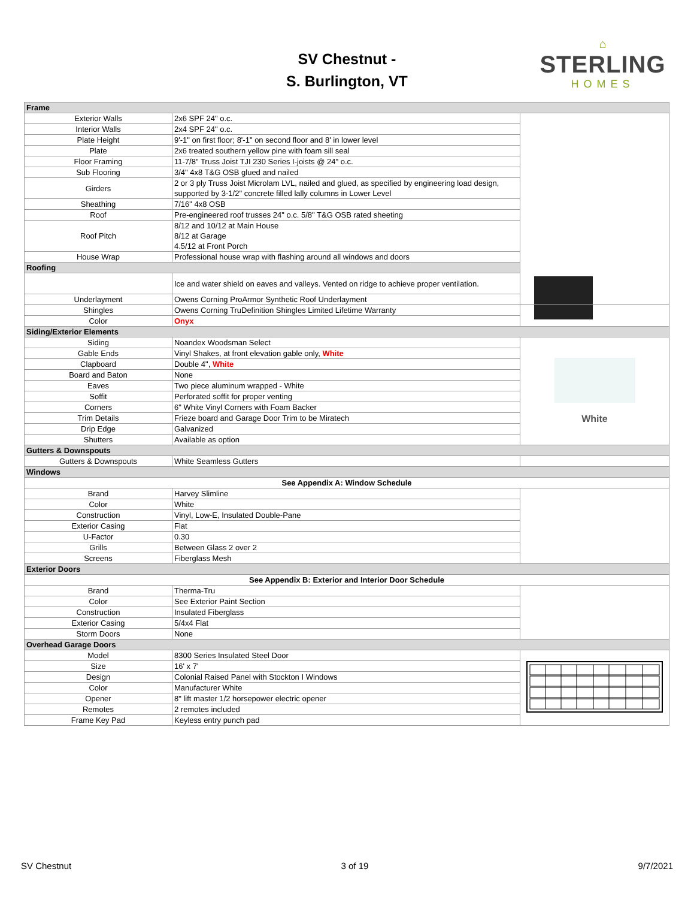SV Chestnut -
S. Burlington, VT
⌂
STERLING
HOMES
| Frame | | |
| Exterior Walls | 2x6 SPF 24" o.c. | |
| Interior Walls | 2x4 SPF 24" o.c. | |
| Plate Height | 9'-1" on first floor; 8'-1" on second floor and 8' in lower level | |
| Plate | 2x6 treated southern yellow pine with foam sill seal | |
| Floor Framing | 11-7/8" Truss Joist TJI 230 Series I-joists @ 24" o.c. | |
| Sub Flooring | 3/4" 4x8 T&G OSB glued and nailed | |
| Girders | 2 or 3 ply Truss Joist Microlam LVL, nailed and glued, as specified by engineering load design, supported by 3-1/2" concrete filled lally columns in Lower Level | |
| Sheathing | 7/16" 4x8 OSB | |
| Roof | Pre-engineered roof trusses 24" o.c. 5/8" T&G OSB rated sheeting | |
| Roof Pitch | 8/12 and 10/12 at Main House 8/12 at Garage 4.5/12 at Front Porch | |
| House Wrap | Professional house wrap with flashing around all windows and doors | |
| Roofing | | |
| | Ice and water shield on eaves and valleys. Vented on ridge to achieve proper ventilation. | |
| Underlayment | Owens Corning ProArmor Synthetic Roof Underlayment | |
| Shingles | Owens Corning TruDefinition Shingles Limited Lifetime Warranty | |
| Color | Onyx | |
| Siding/Exterior Elements | | |
| Siding | Noandex Woodsman Select | White |
| Gable Ends | Vinyl Shakes, at front elevation gable only, White | |
| Clapboard | Double 4", White | |
| Board and Baton | None | |
| Eaves | Two piece aluminum wrapped - White | |
| Soffit | Perforated soffit for proper venting | |
| Corners | 6" White Vinyl Corners with Foam Backer | |
| Trim Details | Frieze board and Garage Door Trim to be Miratech | |
| Drip Edge | Galvanized | |
| Shutters | Available as option | |
| Gutters & Downspouts | | |
| Gutters & Downspouts | White Seamless Gutters | |
| Windows | | |
| See Appendix A: Window Schedule | | |
| Brand | Harvey Slimline | |
| Color | White | |
| Construction | Vinyl, Low-E, Insulated Double-Pane | |
| Exterior Casing | Flat | |
| U-Factor | 0.30 | |
| Grills | Between Glass 2 over 2 | |
| Screens | Fiberglass Mesh | |
| Exterior Doors | | |
| See Appendix B: Exterior and Interior Door Schedule | | |
| Brand | Therma-Tru | |
| Color | See Exterior Paint Section | |
| Construction | Insulated Fiberglass | |
| Exterior Casing | 5/4x4 Flat | |
| Storm Doors | None | |
| Overhead Garage Doors | | |
| Model | 8300 Series Insulated Steel Door | |
| Size | 16' x 7' | |
| Design | Colonial Raised Panel with Stockton I Windows | |
| Color | Manufacturer White | |
| Opener | 8" lift master 1/2 horsepower electric opener | |
| Remotes | 2 remotes included | |
| Frame Key Pad | Keyless entry punch pad | |
SV Chestnut 3 of 19 9/7/2021